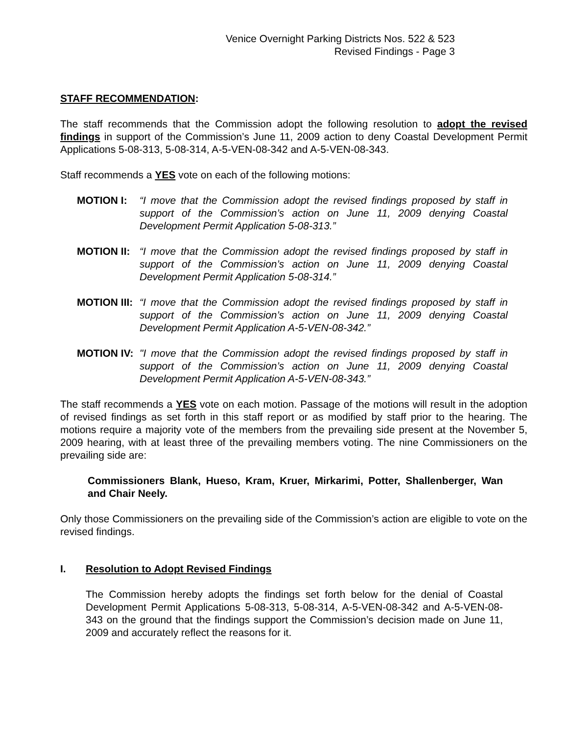Venice Overnight Parking Districts Nos. 522 & 523
Revised Findings - Page 3
STAFF RECOMMENDATION:
The staff recommends that the Commission adopt the following resolution to adopt the revised findings in support of the Commission’s June 11, 2009 action to deny Coastal Development Permit Applications 5-08-313, 5-08-314, A-5-VEN-08-342 and A-5-VEN-08-343.
Staff recommends a YES vote on each of the following motions:
MOTION I: “I move that the Commission adopt the revised findings proposed by staff in support of the Commission’s action on June 11, 2009 denying Coastal Development Permit Application 5-08-313.”
MOTION II: “I move that the Commission adopt the revised findings proposed by staff in support of the Commission’s action on June 11, 2009 denying Coastal Development Permit Application 5-08-314.”
MOTION III:
“I move that the Commission adopt the revised findings proposed by staff in support of the Commission’s action on June 11, 2009 denying Coastal Development Permit Application A-5-VEN-08-342.”
MOTION IV: "I move that the Commission adopt the revised findings proposed by staff in support of the Commission’s action on June 11, 2009 denying Coastal Development Permit Application A-5-VEN-08-343.”
The staff recommends a YES vote on each motion. Passage of the motions will result in the adoption of revised findings as set forth in this staff report or as modified by staff prior to the hearing. The motions require a majority vote of the members from the prevailing side present at the November 5, 2009 hearing, with at least three of the prevailing members voting. The nine Commissioners on the prevailing side are:
Commissioners Blank, Hueso, Kram, Kruer, Mirkarimi, Potter, Shallenberger, Wan and Chair Neely.
Only those Commissioners on the prevailing side of the Commission’s action are eligible to vote on the revised findings.
I. Resolution to Adopt Revised Findings
The Commission hereby adopts the findings set forth below for the denial of Coastal Development Permit Applications 5-08-313, 5-08-314, A-5-VEN-08-342 and A-5-VEN-08-343 on the ground that the findings support the Commission’s decision made on June 11, 2009 and accurately reflect the reasons for it.